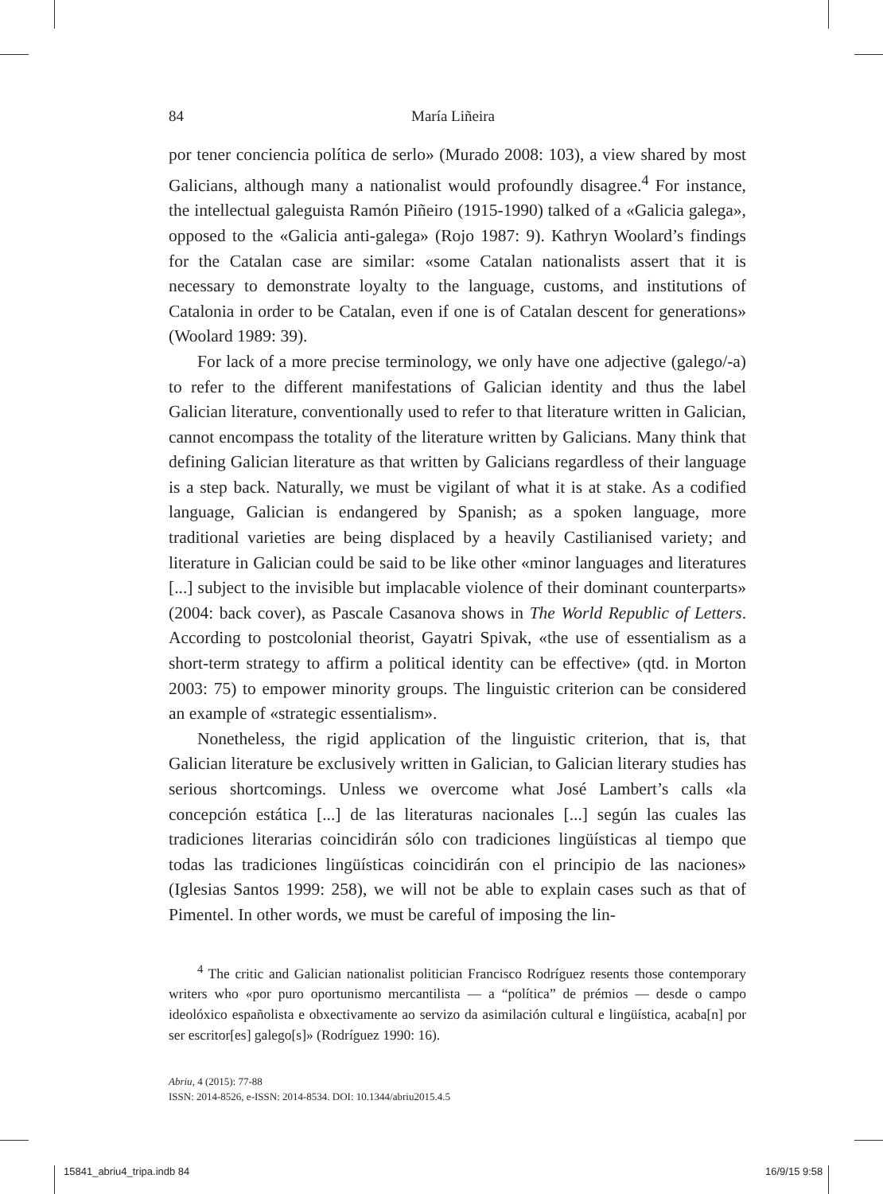84 María Liñeira
por tener conciencia política de serlo» (Murado 2008: 103), a view shared by most Galicians, although many a nationalist would profoundly disagree.<sup>4</sup> For instance, the intellectual galeguista Ramón Piñeiro (1915-1990) talked of a «Galicia galega», opposed to the «Galicia anti-galega» (Rojo 1987: 9). Kathryn Woolard’s findings for the Catalan case are similar: «some Catalan nationalists assert that it is necessary to demonstrate loyalty to the language, customs, and institutions of Catalonia in order to be Catalan, even if one is of Catalan descent for generations» (Woolard 1989: 39).
For lack of a more precise terminology, we only have one adjective (galego/-a) to refer to the different manifestations of Galician identity and thus the label Galician literature, conventionally used to refer to that literature written in Galician, cannot encompass the totality of the literature written by Galicians. Many think that defining Galician literature as that written by Galicians regardless of their language is a step back. Naturally, we must be vigilant of what it is at stake. As a codified language, Galician is endangered by Spanish; as a spoken language, more traditional varieties are being displaced by a heavily Castilianised variety; and literature in Galician could be said to be like other «minor languages and literatures [...] subject to the invisible but implacable violence of their dominant counterparts» (2004: back cover), as Pascale Casanova shows in The World Republic of Letters. According to postcolonial theorist, Gayatri Spivak, «the use of essentialism as a short-term strategy to affirm a political identity can be effective» (qtd. in Morton 2003: 75) to empower minority groups. The linguistic criterion can be considered an example of «strategic essentialism».
Nonetheless, the rigid application of the linguistic criterion, that is, that Galician literature be exclusively written in Galician, to Galician literary studies has serious shortcomings. Unless we overcome what José Lambert’s calls «la concepción estática [...] de las literaturas nacionales [...] según las cuales las tradiciones literarias coincidirán sólo con tradiciones lingüísticas al tiempo que todas las tradiciones lingüísticas coincidirán con el principio de las naciones» (Iglesias Santos 1999: 258), we will not be able to explain cases such as that of Pimentel. In other words, we must be careful of imposing the lin-
<sup>4</sup> The critic and Galician nationalist politician Francisco Rodríguez resents those contemporary writers who «por puro oportunismo mercantilista — a “política” de prémios — desde o campo ideolóxico españolista e obxectivamente ao servizo da asimilación cultural e lingüística, acaba[n] por ser escritor[es] galego[s]» (Rodríguez 1990: 16).
Abriu, 4 (2015): 77-88
ISSN: 2014-8526, e-ISSN: 2014-8534. DOI: 10.1344/abriu2015.4.5
15841_abriu4_tripa.indb 84 16/9/15 9:58